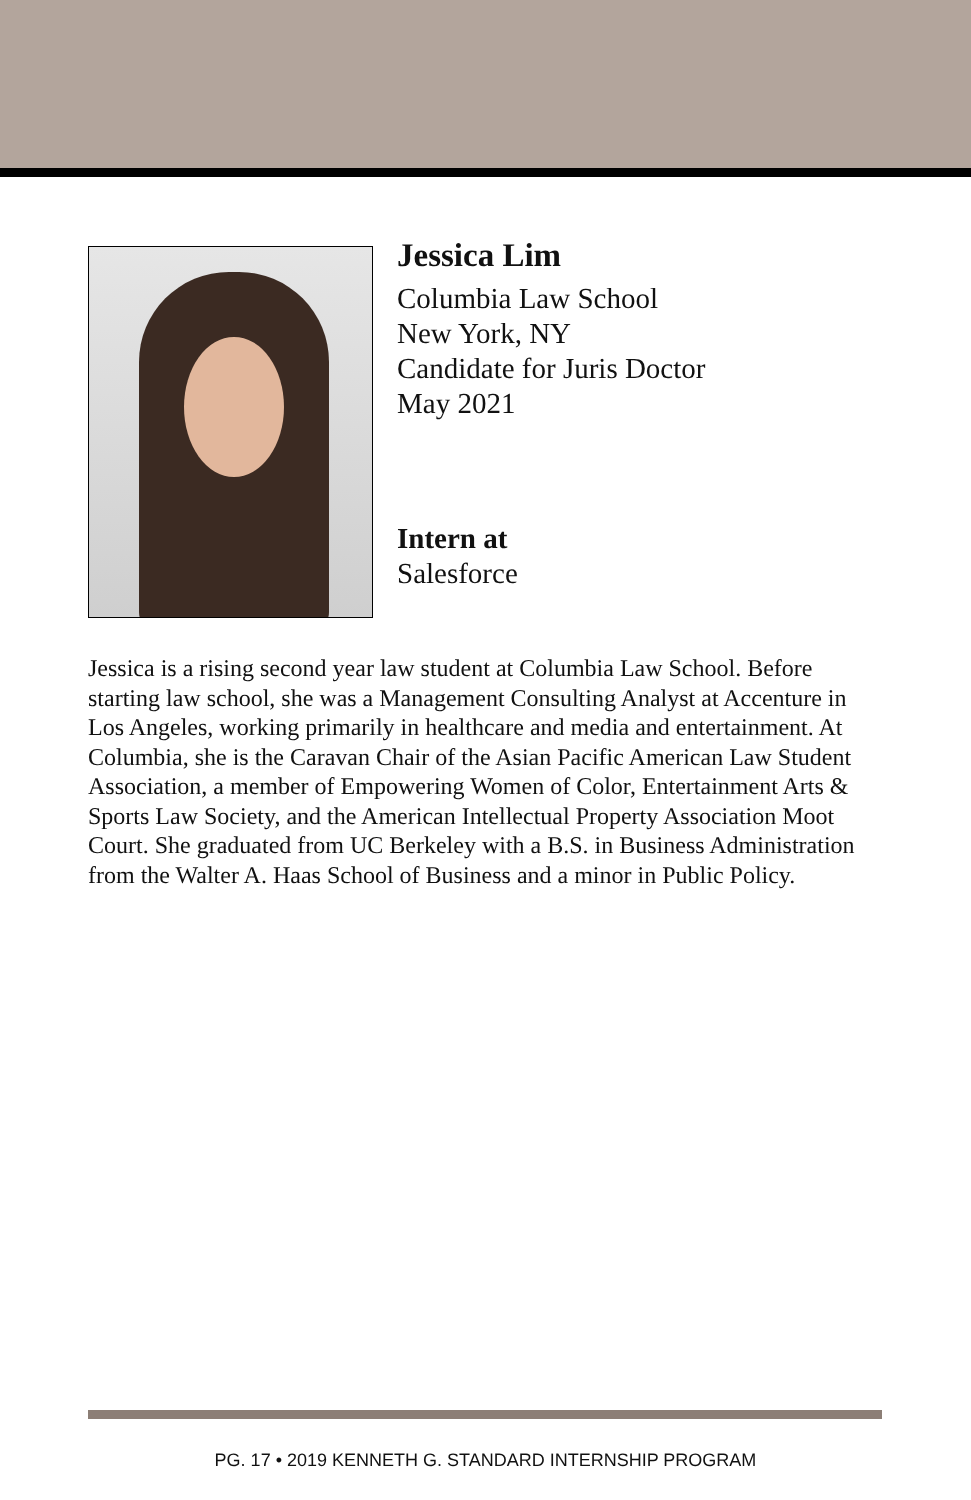Jessica Lim
Columbia Law School
New York, NY
Candidate for Juris Doctor
May 2021
Intern at
Salesforce
Jessica is a rising second year law student at Columbia Law School. Before starting law school, she was a Management Consulting Analyst at Accenture in Los Angeles, working primarily in healthcare and media and entertainment. At Columbia, she is the Caravan Chair of the Asian Pacific American Law Student Association, a member of Empowering Women of Color, Entertainment Arts & Sports Law Society, and the American Intellectual Property Association Moot Court. She graduated from UC Berkeley with a B.S. in Business Administration from the Walter A. Haas School of Business and a minor in Public Policy.
PG. 17 • 2019 KENNETH G. STANDARD INTERNSHIP PROGRAM